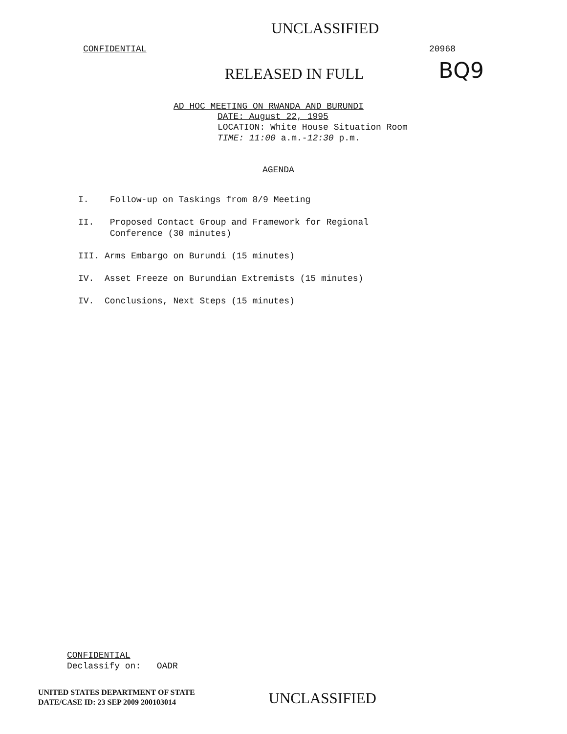UNCLASSIFIED
CONFIDENTIAL 20968
RELEASED IN FULL BQ9
AD HOC MEETING ON RWANDA AND BURUNDI
DATE: August 22, 1995
LOCATION: White House Situation Room
TIME: 11:00 a.m.-12:30 p.m.
AGENDA
I. Follow-up on Taskings from 8/9 Meeting
II. Proposed Contact Group and Framework for Regional
Conference (30 minutes)
III. Arms Embargo on Burundi (15 minutes)
IV. Asset Freeze on Burundian Extremists (15 minutes)
IV. Conclusions, Next Steps (15 minutes)
CONFIDENTIAL
Declassify on: OADR
UNITED STATES DEPARTMENT OF STATE
DATE/CASE ID: 23 SEP 2009 200103014
UNCLASSIFIED